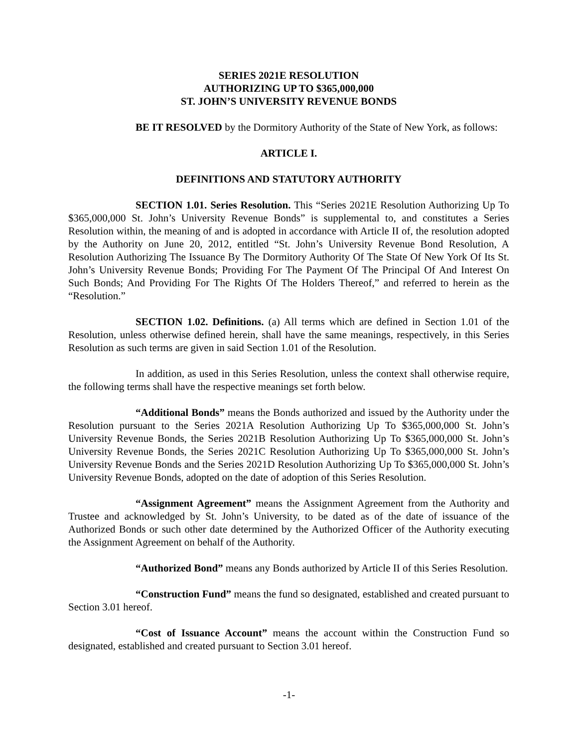SERIES 2021E RESOLUTION
AUTHORIZING UP TO $365,000,000
ST. JOHN’S UNIVERSITY REVENUE BONDS
BE IT RESOLVED by the Dormitory Authority of the State of New York, as follows:
ARTICLE I.
DEFINITIONS AND STATUTORY AUTHORITY
SECTION 1.01. Series Resolution. This “Series 2021E Resolution Authorizing Up To $365,000,000 St. John’s University Revenue Bonds” is supplemental to, and constitutes a Series Resolution within, the meaning of and is adopted in accordance with Article II of, the resolution adopted by the Authority on June 20, 2012, entitled “St. John’s University Revenue Bond Resolution, A Resolution Authorizing The Issuance By The Dormitory Authority Of The State Of New York Of Its St. John’s University Revenue Bonds; Providing For The Payment Of The Principal Of And Interest On Such Bonds; And Providing For The Rights Of The Holders Thereof,” and referred to herein as the “Resolution.”
SECTION 1.02. Definitions. (a) All terms which are defined in Section 1.01 of the Resolution, unless otherwise defined herein, shall have the same meanings, respectively, in this Series Resolution as such terms are given in said Section 1.01 of the Resolution.
In addition, as used in this Series Resolution, unless the context shall otherwise require, the following terms shall have the respective meanings set forth below.
“Additional Bonds” means the Bonds authorized and issued by the Authority under the Resolution pursuant to the Series 2021A Resolution Authorizing Up To $365,000,000 St. John’s University Revenue Bonds, the Series 2021B Resolution Authorizing Up To $365,000,000 St. John’s University Revenue Bonds, the Series 2021C Resolution Authorizing Up To $365,000,000 St. John’s University Revenue Bonds and the Series 2021D Resolution Authorizing Up To $365,000,000 St. John’s University Revenue Bonds, adopted on the date of adoption of this Series Resolution.
“Assignment Agreement” means the Assignment Agreement from the Authority and Trustee and acknowledged by St. John’s University, to be dated as of the date of issuance of the Authorized Bonds or such other date determined by the Authorized Officer of the Authority executing the Assignment Agreement on behalf of the Authority.
“Authorized Bond” means any Bonds authorized by Article II of this Series Resolution.
“Construction Fund” means the fund so designated, established and created pursuant to Section 3.01 hereof.
“Cost of Issuance Account” means the account within the Construction Fund so designated, established and created pursuant to Section 3.01 hereof.
-1-